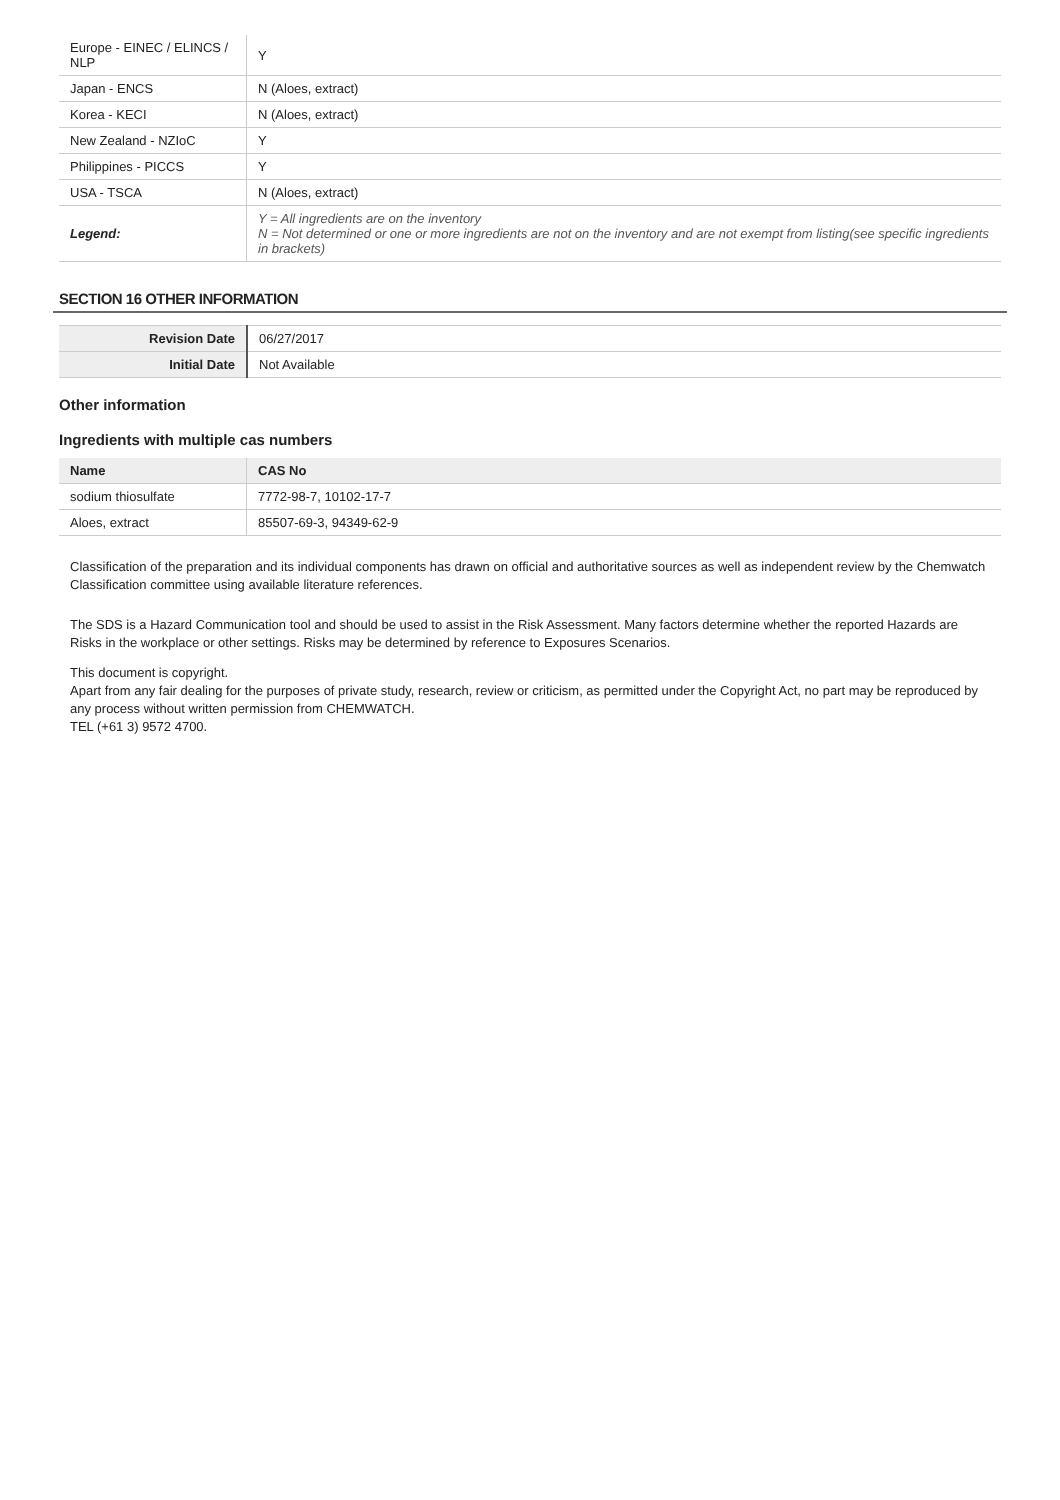| Europe - EINEC / ELINCS / NLP | Y |
| Japan - ENCS | N (Aloes, extract) |
| Korea - KECI | N (Aloes, extract) |
| New Zealand - NZIoC | Y |
| Philippines - PICCS | Y |
| USA - TSCA | N (Aloes, extract) |
| Legend: | Y = All ingredients are on the inventory N = Not determined or one or more ingredients are not on the inventory and are not exempt from listing(see specific ingredients in brackets) |
SECTION 16 OTHER INFORMATION
| Revision Date | 06/27/2017 |
| Initial Date | Not Available |
Other information
Ingredients with multiple cas numbers
| Name | CAS No |
| --- | --- |
| sodium thiosulfate | 7772-98-7, 10102-17-7 |
| Aloes, extract | 85507-69-3, 94349-62-9 |
Classification of the preparation and its individual components has drawn on official and authoritative sources as well as independent review by the Chemwatch Classification committee using available literature references.
The SDS is a Hazard Communication tool and should be used to assist in the Risk Assessment. Many factors determine whether the reported Hazards are Risks in the workplace or other settings. Risks may be determined by reference to Exposures Scenarios.
This document is copyright.
Apart from any fair dealing for the purposes of private study, research, review or criticism, as permitted under the Copyright Act, no part may be reproduced by any process without written permission from CHEMWATCH.
TEL (+61 3) 9572 4700.